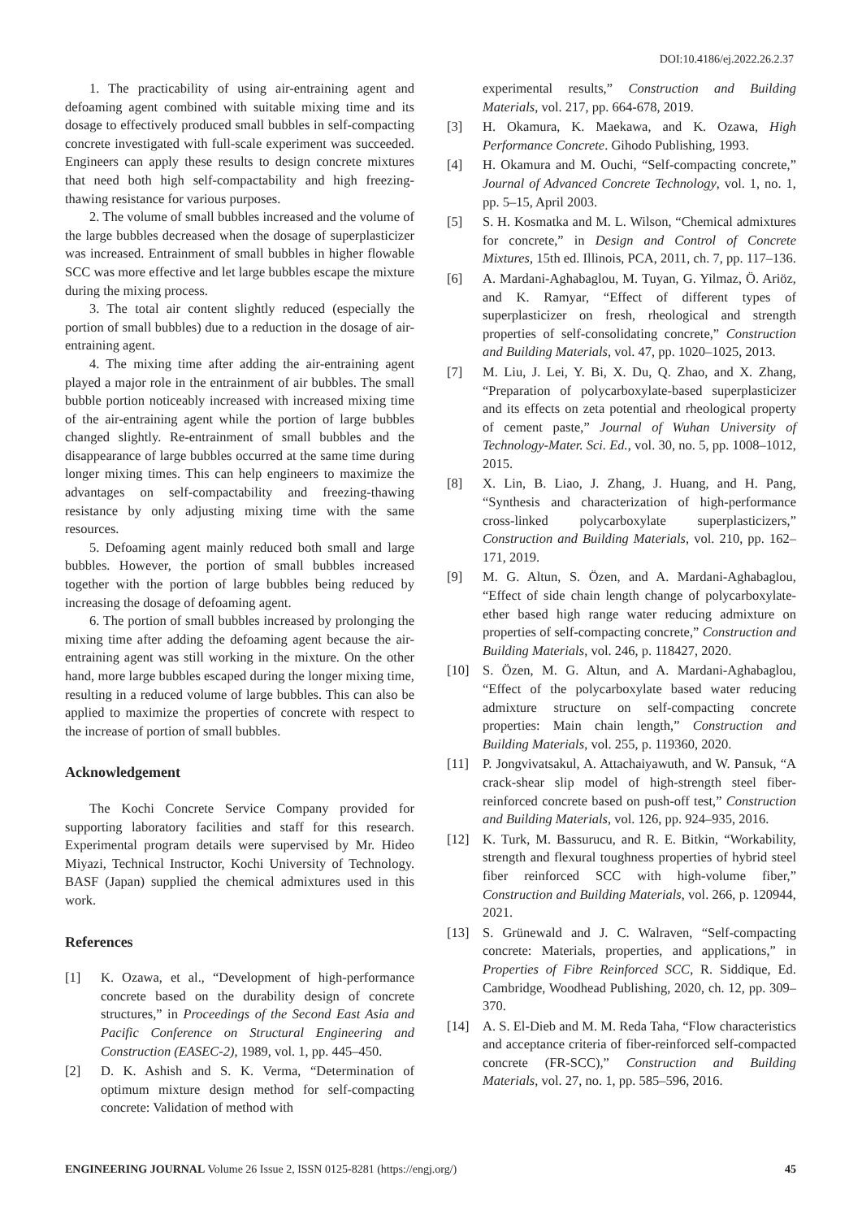DOI:10.4186/ej.2022.26.2.37
1. The practicability of using air-entraining agent and defoaming agent combined with suitable mixing time and its dosage to effectively produced small bubbles in self-compacting concrete investigated with full-scale experiment was succeeded. Engineers can apply these results to design concrete mixtures that need both high self-compactability and high freezing-thawing resistance for various purposes.
2. The volume of small bubbles increased and the volume of the large bubbles decreased when the dosage of superplasticizer was increased. Entrainment of small bubbles in higher flowable SCC was more effective and let large bubbles escape the mixture during the mixing process.
3. The total air content slightly reduced (especially the portion of small bubbles) due to a reduction in the dosage of air-entraining agent.
4. The mixing time after adding the air-entraining agent played a major role in the entrainment of air bubbles. The small bubble portion noticeably increased with increased mixing time of the air-entraining agent while the portion of large bubbles changed slightly. Re-entrainment of small bubbles and the disappearance of large bubbles occurred at the same time during longer mixing times. This can help engineers to maximize the advantages on self-compactability and freezing-thawing resistance by only adjusting mixing time with the same resources.
5. Defoaming agent mainly reduced both small and large bubbles. However, the portion of small bubbles increased together with the portion of large bubbles being reduced by increasing the dosage of defoaming agent.
6. The portion of small bubbles increased by prolonging the mixing time after adding the defoaming agent because the air-entraining agent was still working in the mixture. On the other hand, more large bubbles escaped during the longer mixing time, resulting in a reduced volume of large bubbles. This can also be applied to maximize the properties of concrete with respect to the increase of portion of small bubbles.
Acknowledgement
The Kochi Concrete Service Company provided for supporting laboratory facilities and staff for this research. Experimental program details were supervised by Mr. Hideo Miyazi, Technical Instructor, Kochi University of Technology. BASF (Japan) supplied the chemical admixtures used in this work.
References
[1] K. Ozawa, et al., “Development of high-performance concrete based on the durability design of concrete structures,” in Proceedings of the Second East Asia and Pacific Conference on Structural Engineering and Construction (EASEC-2), 1989, vol. 1, pp. 445–450.
[2] D. K. Ashish and S. K. Verma, “Determination of optimum mixture design method for self-compacting concrete: Validation of method with
experimental results,” Construction and Building Materials, vol. 217, pp. 664-678, 2019.
[3] H. Okamura, K. Maekawa, and K. Ozawa, High Performance Concrete. Gihodo Publishing, 1993.
[4] H. Okamura and M. Ouchi, “Self-compacting concrete,” Journal of Advanced Concrete Technology, vol. 1, no. 1, pp. 5–15, April 2003.
[5] S. H. Kosmatka and M. L. Wilson, “Chemical admixtures for concrete,” in Design and Control of Concrete Mixtures, 15th ed. Illinois, PCA, 2011, ch. 7, pp. 117–136.
[6] A. Mardani-Aghabaglou, M. Tuyan, G. Yilmaz, Ö. Ariöz, and K. Ramyar, “Effect of different types of superplasticizer on fresh, rheological and strength properties of self-consolidating concrete,” Construction and Building Materials, vol. 47, pp. 1020–1025, 2013.
[7] M. Liu, J. Lei, Y. Bi, X. Du, Q. Zhao, and X. Zhang, “Preparation of polycarboxylate-based superplasticizer and its effects on zeta potential and rheological property of cement paste,” Journal of Wuhan University of Technology-Mater. Sci. Ed., vol. 30, no. 5, pp. 1008–1012, 2015.
[8] X. Lin, B. Liao, J. Zhang, J. Huang, and H. Pang, “Synthesis and characterization of high-performance cross-linked polycarboxylate superplasticizers,” Construction and Building Materials, vol. 210, pp. 162–171, 2019.
[9] M. G. Altun, S. Özen, and A. Mardani-Aghabaglou, “Effect of side chain length change of polycarboxylate-ether based high range water reducing admixture on properties of self-compacting concrete,” Construction and Building Materials, vol. 246, p. 118427, 2020.
[10] S. Özen, M. G. Altun, and A. Mardani-Aghabaglou, “Effect of the polycarboxylate based water reducing admixture structure on self-compacting concrete properties: Main chain length,” Construction and Building Materials, vol. 255, p. 119360, 2020.
[11] P. Jongvivatsakul, A. Attachaiyawuth, and W. Pansuk, “A crack-shear slip model of high-strength steel fiber-reinforced concrete based on push-off test,” Construction and Building Materials, vol. 126, pp. 924–935, 2016.
[12] K. Turk, M. Bassurucu, and R. E. Bitkin, “Workability, strength and flexural toughness properties of hybrid steel fiber reinforced SCC with high-volume fiber,” Construction and Building Materials, vol. 266, p. 120944, 2021.
[13] S. Grünewald and J. C. Walraven, “Self-compacting concrete: Materials, properties, and applications,” in Properties of Fibre Reinforced SCC, R. Siddique, Ed. Cambridge, Woodhead Publishing, 2020, ch. 12, pp. 309–370.
[14] A. S. El-Dieb and M. M. Reda Taha, “Flow characteristics and acceptance criteria of fiber-reinforced self-compacted concrete (FR-SCC),” Construction and Building Materials, vol. 27, no. 1, pp. 585–596, 2016.
ENGINEERING JOURNAL Volume 26 Issue 2, ISSN 0125-8281 (https://engj.org/) 45